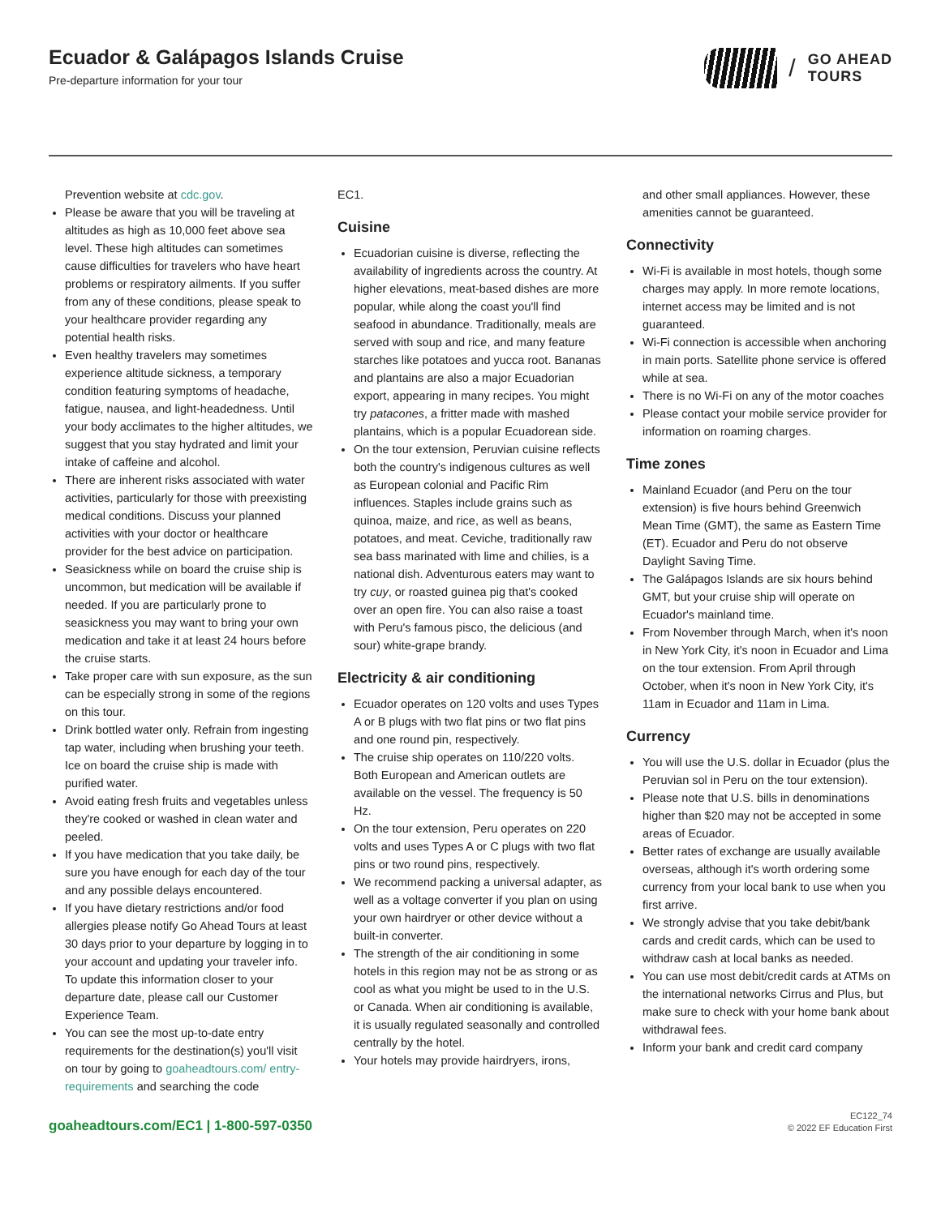Ecuador & Galápagos Islands Cruise
Pre-departure information for your tour
/ GO AHEAD
TOURS
Prevention website at cdc.gov.
Please be aware that you will be traveling at altitudes as high as 10,000 feet above sea level. These high altitudes can sometimes cause difficulties for travelers who have heart problems or respiratory ailments. If you suffer from any of these conditions, please speak to your healthcare provider regarding any potential health risks.
Even healthy travelers may sometimes experience altitude sickness, a temporary condition featuring symptoms of headache, fatigue, nausea, and light-headedness. Until your body acclimates to the higher altitudes, we suggest that you stay hydrated and limit your intake of caffeine and alcohol.
There are inherent risks associated with water activities, particularly for those with preexisting medical conditions. Discuss your planned activities with your doctor or healthcare provider for the best advice on participation.
Seasickness while on board the cruise ship is uncommon, but medication will be available if needed. If you are particularly prone to seasickness you may want to bring your own medication and take it at least 24 hours before the cruise starts.
Take proper care with sun exposure, as the sun can be especially strong in some of the regions on this tour.
Drink bottled water only. Refrain from ingesting tap water, including when brushing your teeth. Ice on board the cruise ship is made with purified water.
Avoid eating fresh fruits and vegetables unless they're cooked or washed in clean water and peeled.
If you have medication that you take daily, be sure you have enough for each day of the tour and any possible delays encountered.
If you have dietary restrictions and/or food allergies please notify Go Ahead Tours at least 30 days prior to your departure by logging in to your account and updating your traveler info. To update this information closer to your departure date, please call our Customer Experience Team.
You can see the most up-to-date entry requirements for the destination(s) you'll visit on tour by going to goaheadtours.com/ entry-requirements and searching the code
EC1.
Cuisine
Ecuadorian cuisine is diverse, reflecting the availability of ingredients across the country. At higher elevations, meat-based dishes are more popular, while along the coast you'll find seafood in abundance. Traditionally, meals are served with soup and rice, and many feature starches like potatoes and yucca root. Bananas and plantains are also a major Ecuadorian export, appearing in many recipes. You might try patacones, a fritter made with mashed plantains, which is a popular Ecuadorean side.
On the tour extension, Peruvian cuisine reflects both the country's indigenous cultures as well as European colonial and Pacific Rim influences. Staples include grains such as quinoa, maize, and rice, as well as beans, potatoes, and meat. Ceviche, traditionally raw sea bass marinated with lime and chilies, is a national dish. Adventurous eaters may want to try cuy, or roasted guinea pig that's cooked over an open fire. You can also raise a toast with Peru's famous pisco, the delicious (and sour) white-grape brandy.
Electricity & air conditioning
Ecuador operates on 120 volts and uses Types A or B plugs with two flat pins or two flat pins and one round pin, respectively.
The cruise ship operates on 110/220 volts. Both European and American outlets are available on the vessel. The frequency is 50 Hz.
On the tour extension, Peru operates on 220 volts and uses Types A or C plugs with two flat pins or two round pins, respectively.
We recommend packing a universal adapter, as well as a voltage converter if you plan on using your own hairdryer or other device without a built-in converter.
The strength of the air conditioning in some hotels in this region may not be as strong or as cool as what you might be used to in the U.S. or Canada. When air conditioning is available, it is usually regulated seasonally and controlled centrally by the hotel.
Your hotels may provide hairdryers, irons,
and other small appliances. However, these amenities cannot be guaranteed.
Connectivity
Wi-Fi is available in most hotels, though some charges may apply. In more remote locations, internet access may be limited and is not guaranteed.
Wi-Fi connection is accessible when anchoring in main ports. Satellite phone service is offered while at sea.
There is no Wi-Fi on any of the motor coaches
Please contact your mobile service provider for information on roaming charges.
Time zones
Mainland Ecuador (and Peru on the tour extension) is five hours behind Greenwich Mean Time (GMT), the same as Eastern Time (ET). Ecuador and Peru do not observe Daylight Saving Time.
The Galápagos Islands are six hours behind GMT, but your cruise ship will operate on Ecuador's mainland time.
From November through March, when it's noon in New York City, it's noon in Ecuador and Lima on the tour extension. From April through October, when it's noon in New York City, it's 11am in Ecuador and 11am in Lima.
Currency
You will use the U.S. dollar in Ecuador (plus the Peruvian sol in Peru on the tour extension).
Please note that U.S. bills in denominations higher than $20 may not be accepted in some areas of Ecuador.
Better rates of exchange are usually available overseas, although it's worth ordering some currency from your local bank to use when you first arrive.
We strongly advise that you take debit/bank cards and credit cards, which can be used to withdraw cash at local banks as needed.
You can use most debit/credit cards at ATMs on the international networks Cirrus and Plus, but make sure to check with your home bank about withdrawal fees.
Inform your bank and credit card company
goaheadtours.com/EC1 | 1-800-597-0350
EC122_74
© 2022 EF Education First